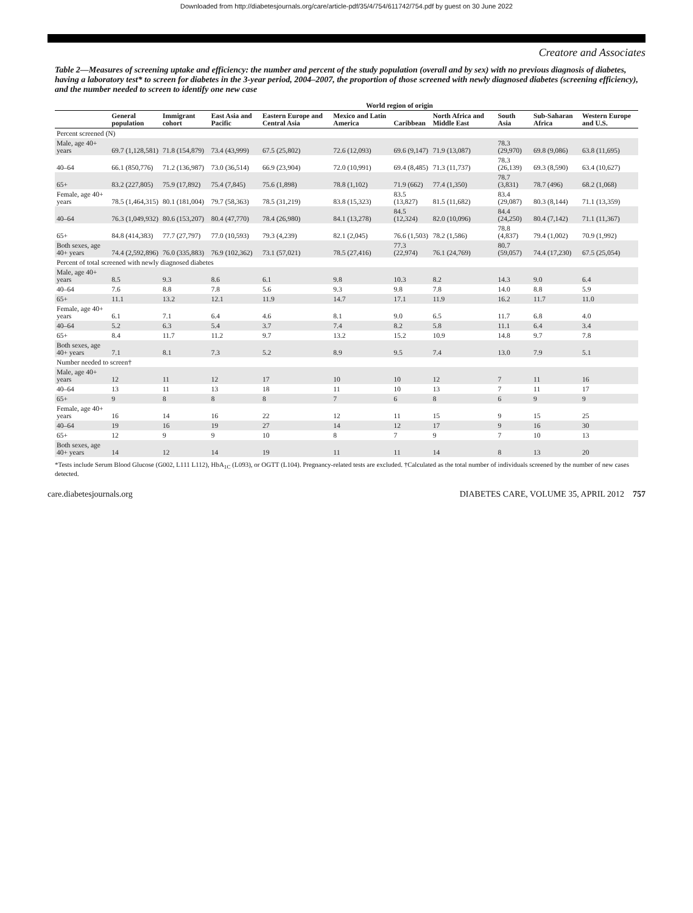Downloaded from http://diabetesjournals.org/care/article-pdf/35/4/754/611742/754.pdf by guest on 30 June 2022
Creatore and Associates
Table 2—Measures of screening uptake and efficiency: the number and percent of the study population (overall and by sex) with no previous diagnosis of diabetes, having a laboratory test* to screen for diabetes in the 3-year period, 2004–2007, the proportion of those screened with newly diagnosed diabetes (screening efficiency), and the number needed to screen to identify one new case
| | | World region of origin | | | | | | | | |
| --- | --- | --- | --- | --- | --- | --- | --- | --- | --- | --- |
| | General population | Immigrant cohort | East Asia and Pacific | Eastern Europe and Central Asia | Mexico and Latin America | Caribbean | North Africa and Middle East | South Asia | Sub-Saharan Africa | Western Europe and U.S. |
| Percent screened (N) | | | | | | | | | | |
| Male, age 40+ years | 69.7 (1,128,581) | 71.8 (154,879) | 73.4 (43,999) | 67.5 (25,802) | 72.6 (12,093) | 69.6 (9,147) | 71.9 (13,087) | 78.3 (29,970) | 69.8 (9,086) | 63.8 (11,695) |
| 40–64 | 66.1 (850,776) | 71.2 (136,987) | 73.0 (36,514) | 66.9 (23,904) | 72.0 (10,991) | 69.4 (8,485) | 71.3 (11,737) | 78.3 (26,139) | 69.3 (8,590) | 63.4 (10,627) |
| 65+ | 83.2 (227,805) | 75.9 (17,892) | 75.4 (7,845) | 75.6 (1,898) | 78.8 (1,102) | 71.9 (662) | 77.4 (1,350) | 78.7 (3,831) | 78.7 (496) | 68.2 (1,068) |
| Female, age 40+ years | 78.5 (1,464,315) | 80.1 (181,004) | 79.7 (58,363) | 78.5 (31,219) | 83.8 (15,323) | 83.5 (13,827) | 81.5 (11,682) | 83.4 (29,087) | 80.3 (8,144) | 71.1 (13,359) |
| 40–64 | 76.3 (1,049,932) | 80.6 (153,207) | 80.4 (47,770) | 78.4 (26,980) | 84.1 (13,278) | 84.5 (12,324) | 82.0 (10,096) | 84.4 (24,250) | 80.4 (7,142) | 71.1 (11,367) |
| 65+ | 84.8 (414,383) | 77.7 (27,797) | 77.0 (10,593) | 79.3 (4,239) | 82.1 (2,045) | 76.6 (1,503) | 78.2 (1,586) | 78.8 (4,837) | 79.4 (1,002) | 70.9 (1,992) |
| Both sexes, age 40+ years | 74.4 (2,592,896) | 76.0 (335,883) | 76.9 (102,362) | 73.1 (57,021) | 78.5 (27,416) | 77.3 (22,974) | 76.1 (24,769) | 80.7 (59,057) | 74.4 (17,230) | 67.5 (25,054) |
| Percent of total screened with newly diagnosed diabetes | | | | | | | | | | |
| Male, age 40+ years | 8.5 | 9.3 | 8.6 | 6.1 | 9.8 | 10.3 | 8.2 | 14.3 | 9.0 | 6.4 |
| 40–64 | 7.6 | 8.8 | 7.8 | 5.6 | 9.3 | 9.8 | 7.8 | 14.0 | 8.8 | 5.9 |
| 65+ | 11.1 | 13.2 | 12.1 | 11.9 | 14.7 | 17.1 | 11.9 | 16.2 | 11.7 | 11.0 |
| Female, age 40+ years | 6.1 | 7.1 | 6.4 | 4.6 | 8.1 | 9.0 | 6.5 | 11.7 | 6.8 | 4.0 |
| 40–64 | 5.2 | 6.3 | 5.4 | 3.7 | 7.4 | 8.2 | 5.8 | 11.1 | 6.4 | 3.4 |
| 65+ | 8.4 | 11.7 | 11.2 | 9.7 | 13.2 | 15.2 | 10.9 | 14.8 | 9.7 | 7.8 |
| Both sexes, age 40+ years | 7.1 | 8.1 | 7.3 | 5.2 | 8.9 | 9.5 | 7.4 | 13.0 | 7.9 | 5.1 |
| Number needed to screen† | | | | | | | | | | |
| Male, age 40+ years | 12 | 11 | 12 | 17 | 10 | 10 | 12 | 7 | 11 | 16 |
| 40–64 | 13 | 11 | 13 | 18 | 11 | 10 | 13 | 7 | 11 | 17 |
| 65+ | 9 | 8 | 8 | 8 | 7 | 6 | 8 | 6 | 9 | 9 |
| Female, age 40+ years | 16 | 14 | 16 | 22 | 12 | 11 | 15 | 9 | 15 | 25 |
| 40–64 | 19 | 16 | 19 | 27 | 14 | 12 | 17 | 9 | 16 | 30 |
| 65+ | 12 | 9 | 9 | 10 | 8 | 7 | 9 | 7 | 10 | 13 |
| Both sexes, age 40+ years | 14 | 12 | 14 | 19 | 11 | 11 | 14 | 8 | 13 | 20 |
*Tests include Serum Blood Glucose (G002, L111 L112), HbA<sub>1C</sub> (L093), or OGTT (L104). Pregnancy-related tests are excluded. †Calculated as the total number of individuals screened by the number of new cases detected.
care.diabetesjournals.org DIABETES CARE, VOLUME 35, APRIL 2012 757